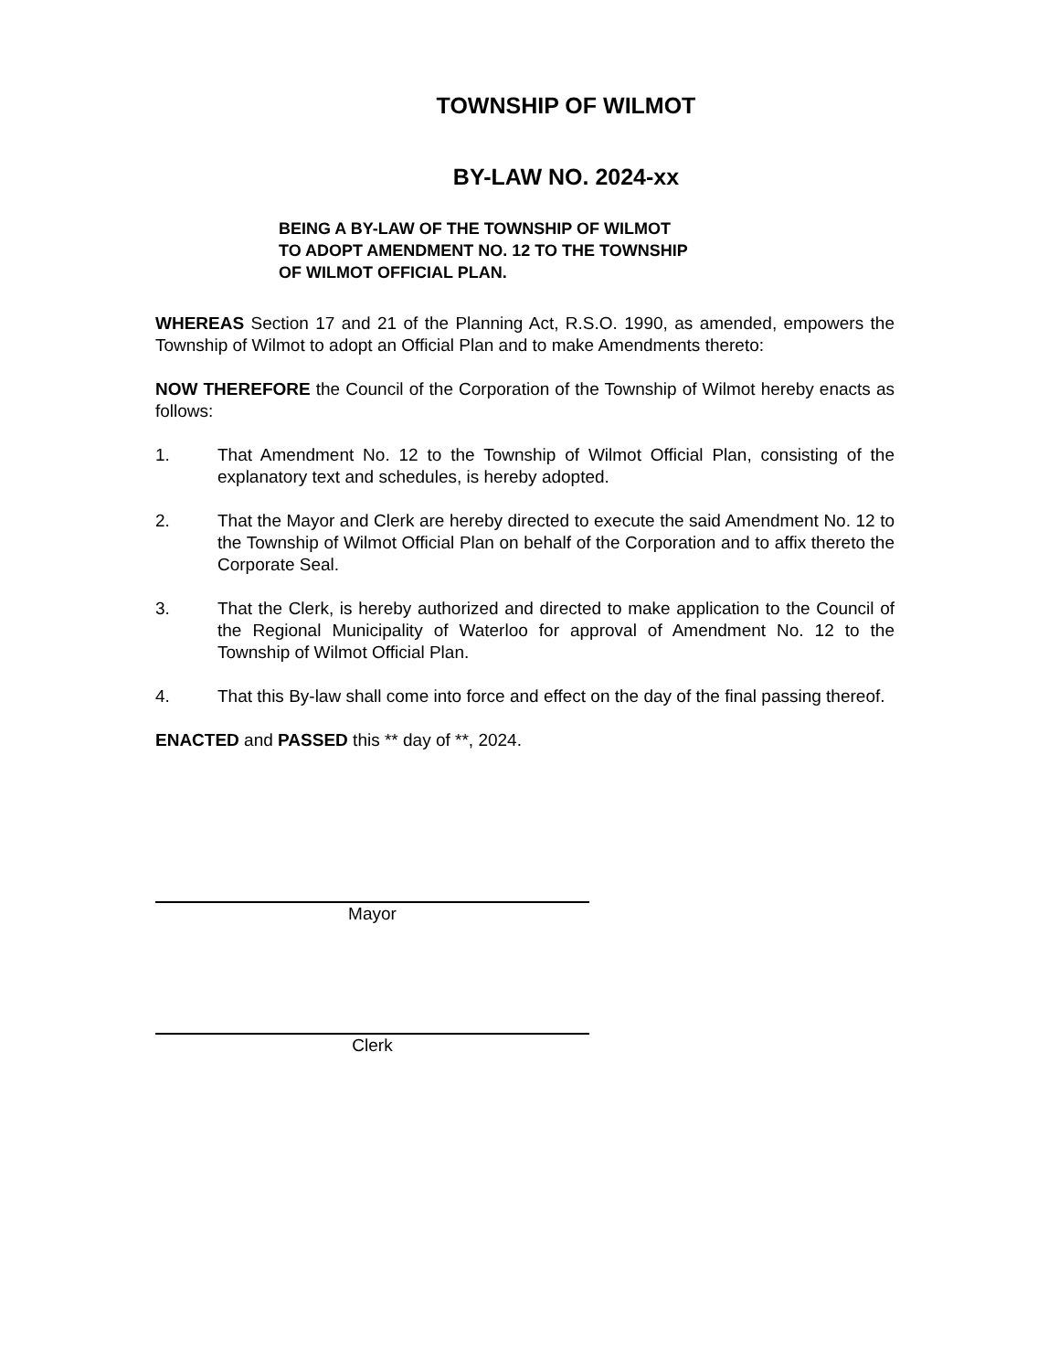TOWNSHIP OF WILMOT
BY-LAW NO. 2024-xx
BEING A BY-LAW OF THE TOWNSHIP OF WILMOT
TO ADOPT AMENDMENT NO. 12 TO THE TOWNSHIP
OF WILMOT OFFICIAL PLAN.
WHEREAS Section 17 and 21 of the Planning Act, R.S.O. 1990, as amended, empowers the Township of Wilmot to adopt an Official Plan and to make Amendments thereto:
NOW THEREFORE the Council of the Corporation of the Township of Wilmot hereby enacts as follows:
1. That Amendment No. 12 to the Township of Wilmot Official Plan, consisting of the explanatory text and schedules, is hereby adopted.
2. That the Mayor and Clerk are hereby directed to execute the said Amendment No. 12 to the Township of Wilmot Official Plan on behalf of the Corporation and to affix thereto the Corporate Seal.
3. That the Clerk, is hereby authorized and directed to make application to the Council of the Regional Municipality of Waterloo for approval of Amendment No. 12 to the Township of Wilmot Official Plan.
4. That this By-law shall come into force and effect on the day of the final passing thereof.
ENACTED and PASSED this ** day of **, 2024.
Mayor
Clerk